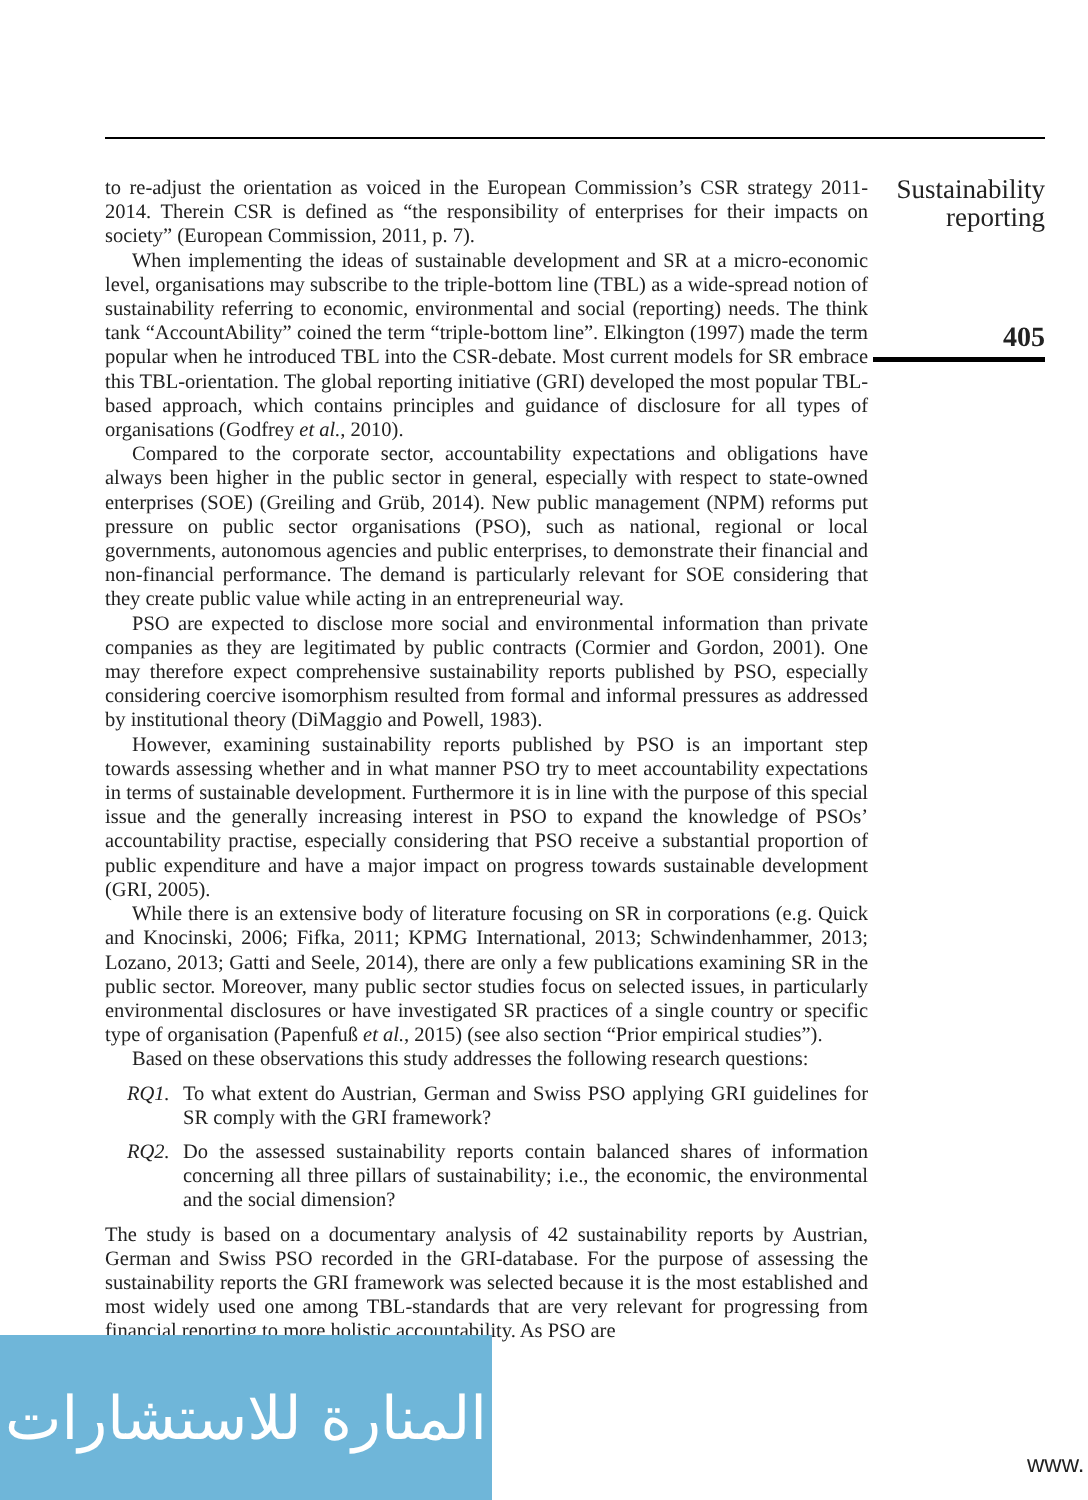to re-adjust the orientation as voiced in the European Commission’s CSR strategy 2011-2014. Therein CSR is defined as “the responsibility of enterprises for their impacts on society” (European Commission, 2011, p. 7).
When implementing the ideas of sustainable development and SR at a micro-economic level, organisations may subscribe to the triple-bottom line (TBL) as a wide-spread notion of sustainability referring to economic, environmental and social (reporting) needs. The think tank “AccountAbility” coined the term “triple-bottom line”. Elkington (1997) made the term popular when he introduced TBL into the CSR-debate. Most current models for SR embrace this TBL-orientation. The global reporting initiative (GRI) developed the most popular TBL-based approach, which contains principles and guidance of disclosure for all types of organisations (Godfrey et al., 2010).
Compared to the corporate sector, accountability expectations and obligations have always been higher in the public sector in general, especially with respect to state-owned enterprises (SOE) (Greiling and Grüb, 2014). New public management (NPM) reforms put pressure on public sector organisations (PSO), such as national, regional or local governments, autonomous agencies and public enterprises, to demonstrate their financial and non-financial performance. The demand is particularly relevant for SOE considering that they create public value while acting in an entrepreneurial way.
PSO are expected to disclose more social and environmental information than private companies as they are legitimated by public contracts (Cormier and Gordon, 2001). One may therefore expect comprehensive sustainability reports published by PSO, especially considering coercive isomorphism resulted from formal and informal pressures as addressed by institutional theory (DiMaggio and Powell, 1983).
However, examining sustainability reports published by PSO is an important step towards assessing whether and in what manner PSO try to meet accountability expectations in terms of sustainable development. Furthermore it is in line with the purpose of this special issue and the generally increasing interest in PSO to expand the knowledge of PSOs’ accountability practise, especially considering that PSO receive a substantial proportion of public expenditure and have a major impact on progress towards sustainable development (GRI, 2005).
While there is an extensive body of literature focusing on SR in corporations (e.g. Quick and Knocinski, 2006; Fifka, 2011; KPMG International, 2013; Schwindenhammer, 2013; Lozano, 2013; Gatti and Seele, 2014), there are only a few publications examining SR in the public sector. Moreover, many public sector studies focus on selected issues, in particularly environmental disclosures or have investigated SR practices of a single country or specific type of organisation (Papenfuß et al., 2015) (see also section “Prior empirical studies”).
Based on these observations this study addresses the following research questions:
RQ1. To what extent do Austrian, German and Swiss PSO applying GRI guidelines for SR comply with the GRI framework?
RQ2. Do the assessed sustainability reports contain balanced shares of information concerning all three pillars of sustainability; i.e., the economic, the environmental and the social dimension?
The study is based on a documentary analysis of 42 sustainability reports by Austrian, German and Swiss PSO recorded in the GRI-database. For the purpose of assessing the sustainability reports the GRI framework was selected because it is the most established and most widely used one among TBL-standards that are very relevant for progressing from financial reporting to more holistic accountability. As PSO are
Sustainability
reporting
405
المنارة للاستشارات
www.